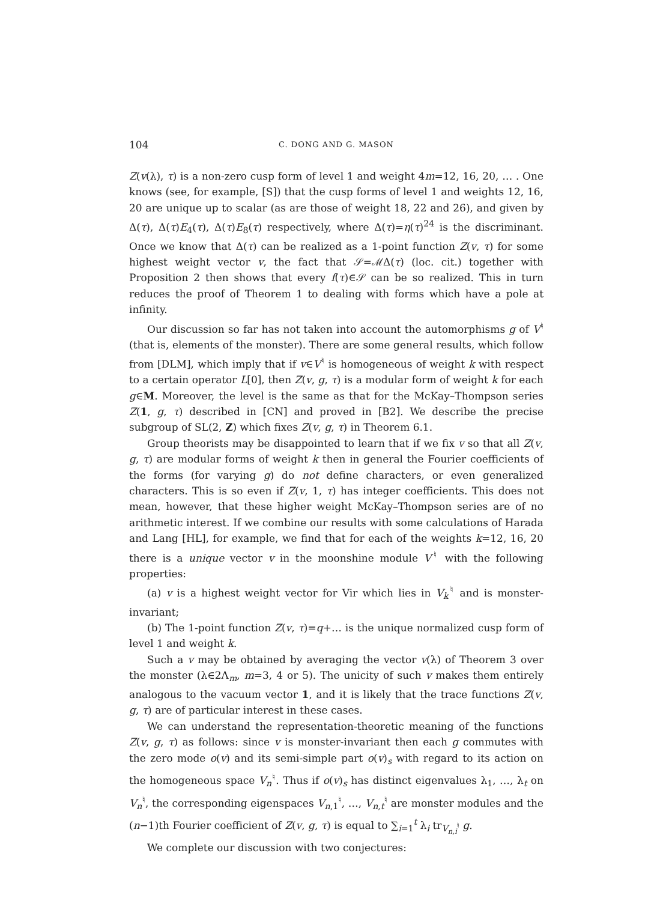104 C. DONG AND G. MASON
Z(v(λ), τ) is a non-zero cusp form of level 1 and weight 4m=12, 16, 20, … . One knows (see, for example, [S]) that the cusp forms of level 1 and weights 12, 16, 20 are unique up to scalar (as are those of weight 18, 22 and 26), and given by Δ(τ), Δ(τ)E<sub>4</sub>(τ), Δ(τ)E<sub>8</sub>(τ) respectively, where Δ(τ)=η(τ)<sup>24</sup> is the discriminant. Once we know that Δ(τ) can be realized as a 1-point function Z(v, τ) for some highest weight vector v, the fact that 𝒮=ℳΔ(τ) (loc. cit.) together with Proposition 2 then shows that every f(τ)∈𝒮 can be so realized. This in turn reduces the proof of Theorem 1 to dealing with forms which have a pole at infinity.
Our discussion so far has not taken into account the automorphisms g of V<sup>♮</sup> (that is, elements of the monster). There are some general results, which follow from [DLM], which imply that if v∈V<sup>♮</sup> is homogeneous of weight k with respect to a certain operator L[0], then Z(v, g, τ) is a modular form of weight k for each g∈M. Moreover, the level is the same as that for the McKay–Thompson series Z(1, g, τ) described in [CN] and proved in [B2]. We describe the precise subgroup of SL(2, Z) which fixes Z(v, g, τ) in Theorem 6.1.
Group theorists may be disappointed to learn that if we fix v so that all Z(v, g, τ) are modular forms of weight k then in general the Fourier coefficients of the forms (for varying g) do not define characters, or even generalized characters. This is so even if Z(v, 1, τ) has integer coefficients. This does not mean, however, that these higher weight McKay–Thompson series are of no arithmetic interest. If we combine our results with some calculations of Harada and Lang [HL], for example, we find that for each of the weights k=12, 16, 20 there is a unique vector v in the moonshine module V<sup>♮</sup> with the following properties:
(a) v is a highest weight vector for Vir which lies in V<sub>k</sub><sup>♮</sup> and is monster-invariant;
(b) The 1-point function Z(v, τ)=q+… is the unique normalized cusp form of level 1 and weight k.
Such a v may be obtained by averaging the vector v(λ) of Theorem 3 over the monster (λ∈2Λ<sub>m</sub>, m=3, 4 or 5). The unicity of such v makes them entirely analogous to the vacuum vector 1, and it is likely that the trace functions Z(v, g, τ) are of particular interest in these cases.
We can understand the representation-theoretic meaning of the functions Z(v, g, τ) as follows: since v is monster-invariant then each g commutes with the zero mode o(v) and its semi-simple part o(v)<sub>s</sub> with regard to its action on the homogeneous space V<sub>n</sub><sup>♮</sup>. Thus if o(v)<sub>s</sub> has distinct eigenvalues λ<sub>1</sub>, …, λ<sub>t</sub> on V<sub>n</sub><sup>♮</sup>, the corresponding eigenspaces V<sub>n,1</sub><sup>♮</sup>, …, V<sub>n,t</sub><sup>♮</sup> are monster modules and the (n−1)th Fourier coefficient of Z(v, g, τ) is equal to ∑<sub>i=1</sub><sup>t</sup> λ<sub>i</sub> tr<sub>V<sub>n,i</sub><sup>♮</sup></sub> g.
We complete our discussion with two conjectures: